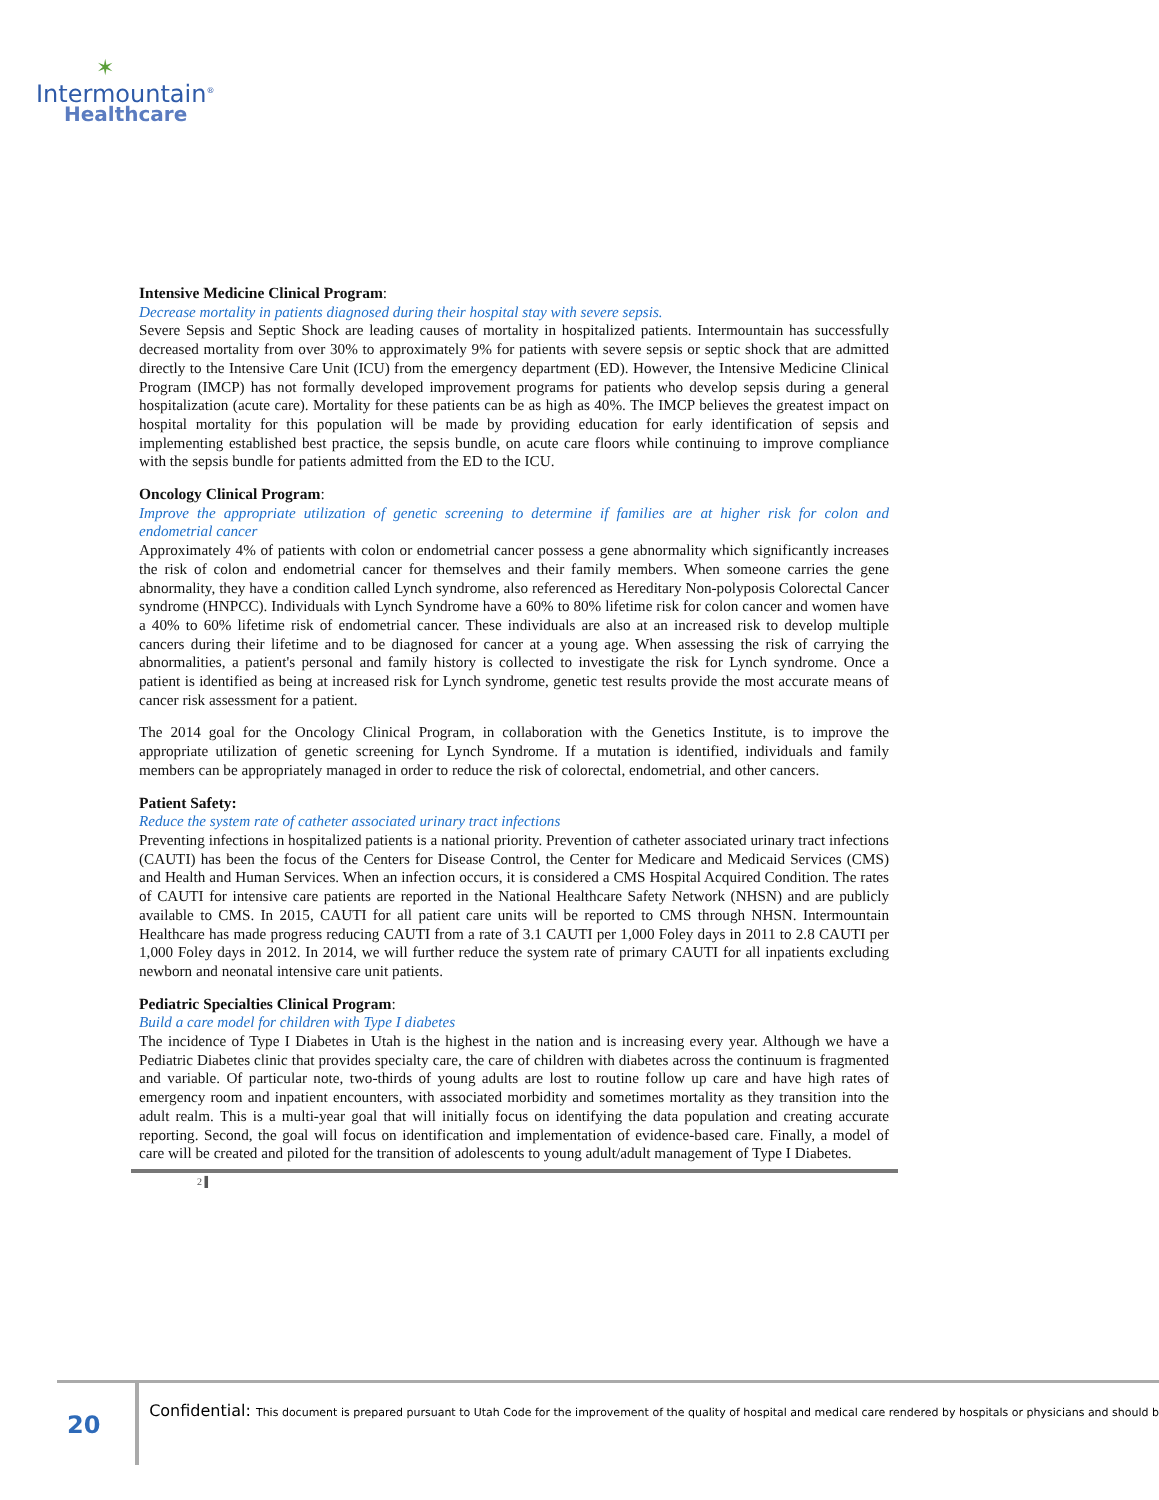✶
Intermountain<sup>®</sup>
Healthcare
Intensive Medicine Clinical Program:
Decrease mortality in patients diagnosed during their hospital stay with severe sepsis.
Severe Sepsis and Septic Shock are leading causes of mortality in hospitalized patients. Intermountain has successfully decreased mortality from over 30% to approximately 9% for patients with severe sepsis or septic shock that are admitted directly to the Intensive Care Unit (ICU) from the emergency department (ED). However, the Intensive Medicine Clinical Program (IMCP) has not formally developed improvement programs for patients who develop sepsis during a general hospitalization (acute care). Mortality for these patients can be as high as 40%. The IMCP believes the greatest impact on hospital mortality for this population will be made by providing education for early identification of sepsis and implementing established best practice, the sepsis bundle, on acute care floors while continuing to improve compliance with the sepsis bundle for patients admitted from the ED to the ICU.
Oncology Clinical Program:
Improve the appropriate utilization of genetic screening to determine if families are at higher risk for colon and endometrial cancer
Approximately 4% of patients with colon or endometrial cancer possess a gene abnormality which significantly increases the risk of colon and endometrial cancer for themselves and their family members. When someone carries the gene abnormality, they have a condition called Lynch syndrome, also referenced as Hereditary Non-polyposis Colorectal Cancer syndrome (HNPCC). Individuals with Lynch Syndrome have a 60% to 80% lifetime risk for colon cancer and women have a 40% to 60% lifetime risk of endometrial cancer. These individuals are also at an increased risk to develop multiple cancers during their lifetime and to be diagnosed for cancer at a young age. When assessing the risk of carrying the abnormalities, a patient's personal and family history is collected to investigate the risk for Lynch syndrome. Once a patient is identified as being at increased risk for Lynch syndrome, genetic test results provide the most accurate means of cancer risk assessment for a patient.
The 2014 goal for the Oncology Clinical Program, in collaboration with the Genetics Institute, is to improve the appropriate utilization of genetic screening for Lynch Syndrome. If a mutation is identified, individuals and family members can be appropriately managed in order to reduce the risk of colorectal, endometrial, and other cancers.
Patient Safety:
Reduce the system rate of catheter associated urinary tract infections
Preventing infections in hospitalized patients is a national priority. Prevention of catheter associated urinary tract infections (CAUTI) has been the focus of the Centers for Disease Control, the Center for Medicare and Medicaid Services (CMS) and Health and Human Services. When an infection occurs, it is considered a CMS Hospital Acquired Condition. The rates of CAUTI for intensive care patients are reported in the National Healthcare Safety Network (NHSN) and are publicly available to CMS. In 2015, CAUTI for all patient care units will be reported to CMS through NHSN. Intermountain Healthcare has made progress reducing CAUTI from a rate of 3.1 CAUTI per 1,000 Foley days in 2011 to 2.8 CAUTI per 1,000 Foley days in 2012. In 2014, we will further reduce the system rate of primary CAUTI for all inpatients excluding newborn and neonatal intensive care unit patients.
Pediatric Specialties Clinical Program:
Build a care model for children with Type I diabetes
The incidence of Type I Diabetes in Utah is the highest in the nation and is increasing every year. Although we have a Pediatric Diabetes clinic that provides specialty care, the care of children with diabetes across the continuum is fragmented and variable. Of particular note, two-thirds of young adults are lost to routine follow up care and have high rates of emergency room and inpatient encounters, with associated morbidity and sometimes mortality as they transition into the adult realm. This is a multi-year goal that will initially focus on identifying the data population and creating accurate reporting. Second, the goal will focus on identification and implementation of evidence-based care. Finally, a model of care will be created and piloted for the transition of adolescents to young adult/adult management of Type I Diabetes.
2 ▌
20
Confidential: This document is prepared pursuant to Utah Code for the improvement of the quality of hospital and medical care rendered by hospitals or physicians and should b